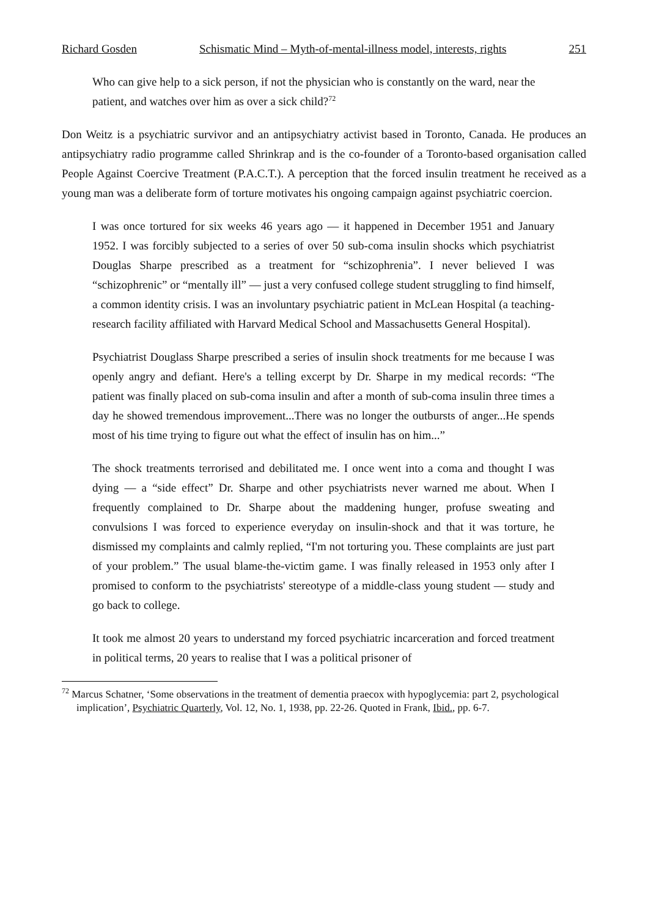Richard Gosden Schismatic Mind – Myth-of-mental-illness model, interests, rights 251
Who can give help to a sick person, if not the physician who is constantly on the ward, near the patient, and watches over him as over a sick child?<sup>72</sup>
Don Weitz is a psychiatric survivor and an antipsychiatry activist based in Toronto, Canada. He produces an antipsychiatry radio programme called Shrinkrap and is the co-founder of a Toronto-based organisation called People Against Coercive Treatment (P.A.C.T.). A perception that the forced insulin treatment he received as a young man was a deliberate form of torture motivates his ongoing campaign against psychiatric coercion.
I was once tortured for six weeks 46 years ago — it happened in December 1951 and January 1952. I was forcibly subjected to a series of over 50 sub-coma insulin shocks which psychiatrist Douglas Sharpe prescribed as a treatment for “schizophrenia”. I never believed I was “schizophrenic” or “mentally ill” — just a very confused college student struggling to find himself, a common identity crisis. I was an involuntary psychiatric patient in McLean Hospital (a teaching-research facility affiliated with Harvard Medical School and Massachusetts General Hospital).
Psychiatrist Douglass Sharpe prescribed a series of insulin shock treatments for me because I was openly angry and defiant. Here's a telling excerpt by Dr. Sharpe in my medical records: “The patient was finally placed on sub-coma insulin and after a month of sub-coma insulin three times a day he showed tremendous improvement...There was no longer the outbursts of anger...He spends most of his time trying to figure out what the effect of insulin has on him...”
The shock treatments terrorised and debilitated me. I once went into a coma and thought I was dying — a “side effect” Dr. Sharpe and other psychiatrists never warned me about. When I frequently complained to Dr. Sharpe about the maddening hunger, profuse sweating and convulsions I was forced to experience everyday on insulin-shock and that it was torture, he dismissed my complaints and calmly replied, “I'm not torturing you. These complaints are just part of your problem.” The usual blame-the-victim game. I was finally released in 1953 only after I promised to conform to the psychiatrists' stereotype of a middle-class young student — study and go back to college.
It took me almost 20 years to understand my forced psychiatric incarceration and forced treatment in political terms, 20 years to realise that I was a political prisoner of
<sup>72</sup> Marcus Schatner, ‘Some observations in the treatment of dementia praecox with hypoglycemia: part 2, psychological implication’, Psychiatric Quarterly, Vol. 12, No. 1, 1938, pp. 22-26. Quoted in Frank, Ibid., pp. 6-7.